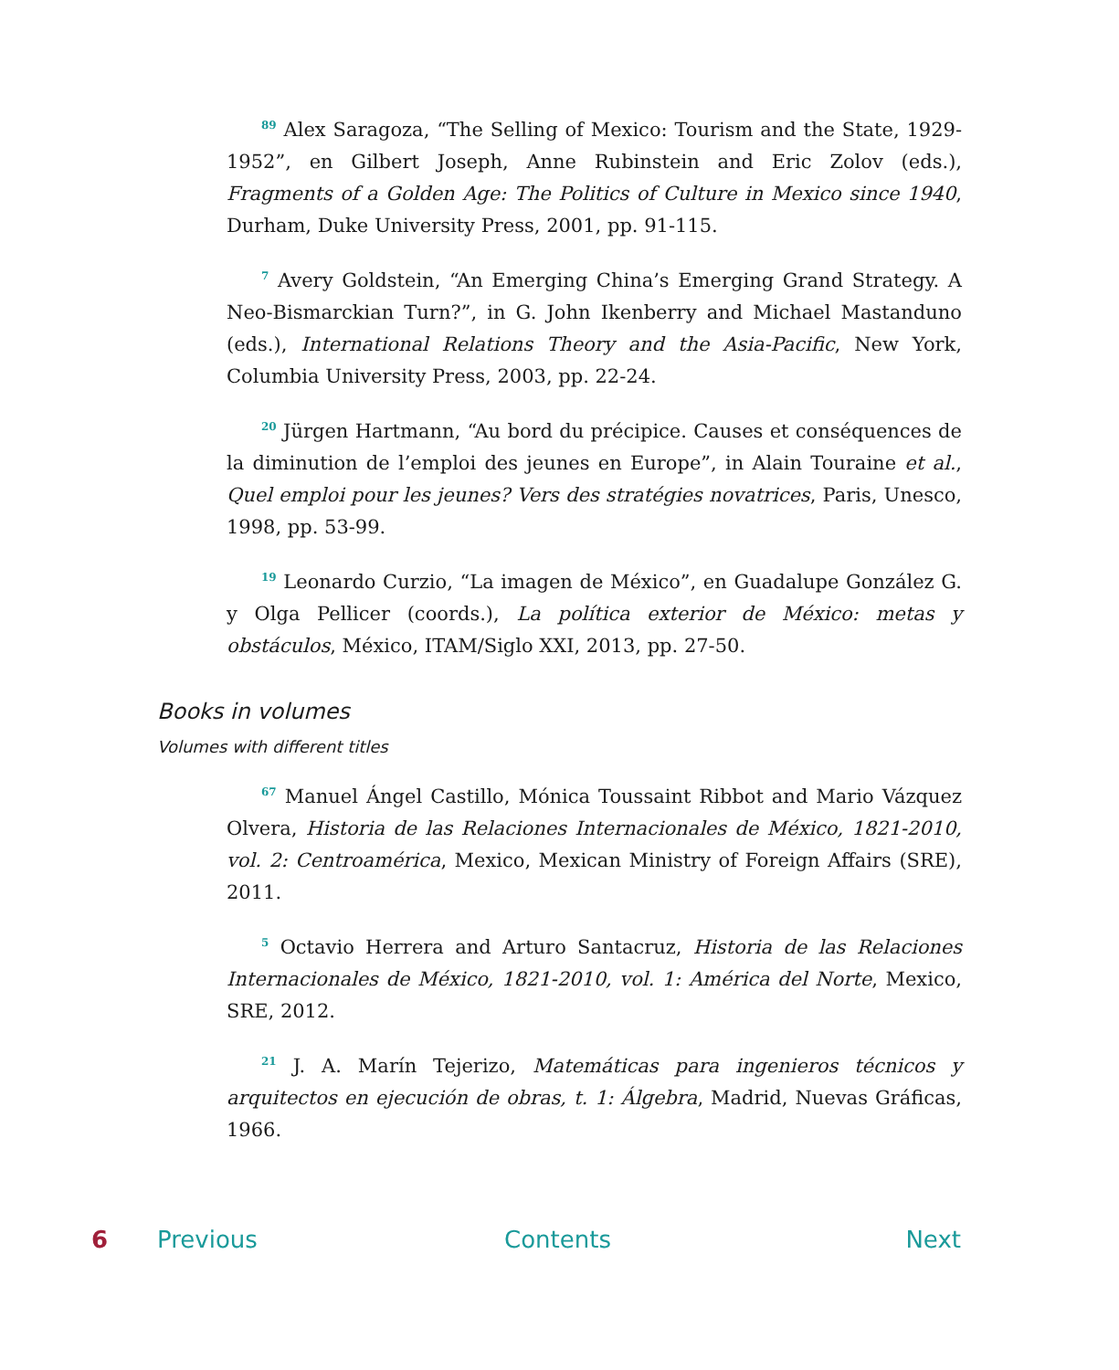<sup>89</sup> Alex Saragoza, “The Selling of Mexico: Tourism and the State, 1929-1952”, en Gilbert Joseph, Anne Rubinstein and Eric Zolov (eds.), Fragments of a Golden Age: The Politics of Culture in Mexico since 1940, Durham, Duke University Press, 2001, pp. 91-115.
<sup>7</sup> Avery Goldstein, “An Emerging China’s Emerging Grand Strategy. A Neo-Bismarckian Turn?”, in G. John Ikenberry and Michael Mastanduno (eds.), International Relations Theory and the Asia-Pacific, New York, Columbia University Press, 2003, pp. 22-24.
<sup>20</sup> Jürgen Hartmann, “Au bord du précipice. Causes et conséquences de la diminution de l’emploi des jeunes en Europe”, in Alain Touraine et al., Quel emploi pour les jeunes? Vers des stratégies novatrices, Paris, Unesco, 1998, pp. 53-99.
<sup>19</sup> Leonardo Curzio, “La imagen de México”, en Guadalupe González G. y Olga Pellicer (coords.), La política exterior de México: metas y obstáculos, México, ITAM/Siglo XXI, 2013, pp. 27-50.
Books in volumes
Volumes with different titles
<sup>67</sup> Manuel Ángel Castillo, Mónica Toussaint Ribbot and Mario Vázquez Olvera, Historia de las Relaciones Internacionales de México, 1821-2010, vol. 2: Centroamérica, Mexico, Mexican Ministry of Foreign Affairs (SRE), 2011.
<sup>5</sup> Octavio Herrera and Arturo Santacruz, Historia de las Relaciones Internacionales de México, 1821-2010, vol. 1: América del Norte, Mexico, SRE, 2012.
<sup>21</sup> J. A. Marín Tejerizo, Matemáticas para ingenieros técnicos y arquitectos en ejecución de obras, t. 1: Álgebra, Madrid, Nuevas Gráficas, 1966.
6 Previous Contents Next